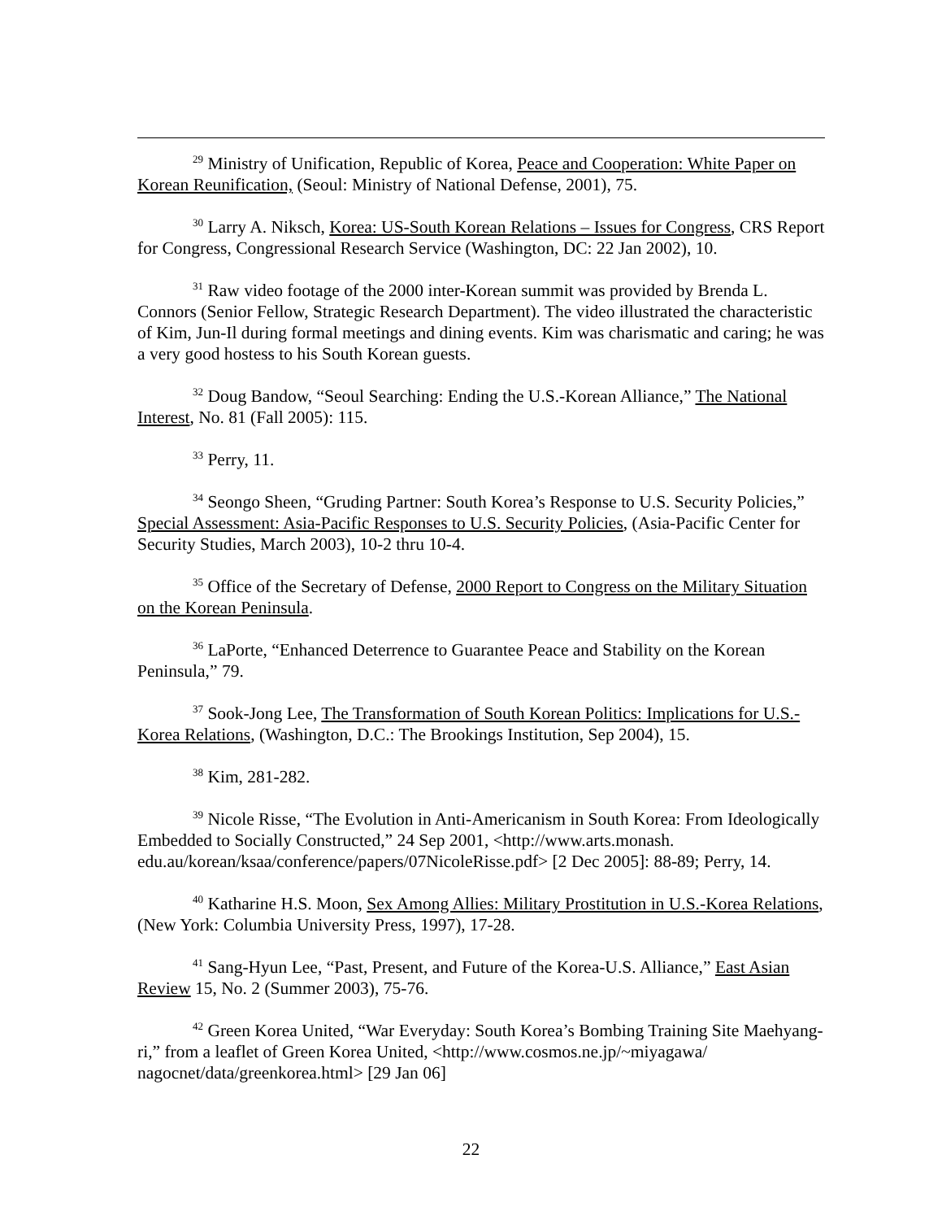<sup>29</sup> Ministry of Unification, Republic of Korea, Peace and Cooperation: White Paper on Korean Reunification, (Seoul: Ministry of National Defense, 2001), 75.
<sup>30</sup> Larry A. Niksch, Korea: US-South Korean Relations – Issues for Congress, CRS Report for Congress, Congressional Research Service (Washington, DC: 22 Jan 2002), 10.
<sup>31</sup> Raw video footage of the 2000 inter-Korean summit was provided by Brenda L. Connors (Senior Fellow, Strategic Research Department). The video illustrated the characteristic of Kim, Jun-Il during formal meetings and dining events. Kim was charismatic and caring; he was a very good hostess to his South Korean guests.
<sup>32</sup> Doug Bandow, “Seoul Searching: Ending the U.S.-Korean Alliance,” The National Interest, No. 81 (Fall 2005): 115.
<sup>33</sup> Perry, 11.
<sup>34</sup> Seongo Sheen, “Gruding Partner: South Korea’s Response to U.S. Security Policies,” Special Assessment: Asia-Pacific Responses to U.S. Security Policies, (Asia-Pacific Center for Security Studies, March 2003), 10-2 thru 10-4.
<sup>35</sup> Office of the Secretary of Defense, 2000 Report to Congress on the Military Situation on the Korean Peninsula.
<sup>36</sup> LaPorte, “Enhanced Deterrence to Guarantee Peace and Stability on the Korean Peninsula,” 79.
<sup>37</sup> Sook-Jong Lee, The Transformation of South Korean Politics: Implications for U.S.-Korea Relations, (Washington, D.C.: The Brookings Institution, Sep 2004), 15.
<sup>38</sup> Kim, 281-282.
<sup>39</sup> Nicole Risse, “The Evolution in Anti-Americanism in South Korea: From Ideologically Embedded to Socially Constructed,” 24 Sep 2001, <http://www.arts.monash. edu.au/korean/ksaa/conference/papers/07NicoleRisse.pdf> [2 Dec 2005]: 88-89; Perry, 14.
<sup>40</sup> Katharine H.S. Moon, Sex Among Allies: Military Prostitution in U.S.-Korea Relations, (New York: Columbia University Press, 1997), 17-28.
<sup>41</sup> Sang-Hyun Lee, “Past, Present, and Future of the Korea-U.S. Alliance,” East Asian Review 15, No. 2 (Summer 2003), 75-76.
<sup>42</sup> Green Korea United, “War Everyday: South Korea’s Bombing Training Site Maehyang-ri,” from a leaflet of Green Korea United, <http://www.cosmos.ne.jp/~miyagawa/ nagocnet/data/greenkorea.html> [29 Jan 06]
22